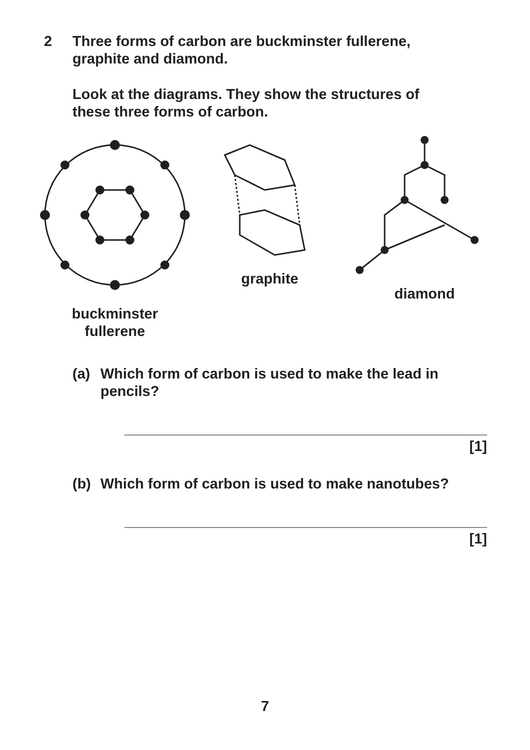2 Three forms of carbon are buckminster fullerene,
graphite and diamond.
Look at the diagrams. They show the structures of
these three forms of carbon.
buckminster
fullerene
graphite diamond
(a) Which form of carbon is used to make the lead in
pencils?
_____________________________________________ [1]
(b) Which form of carbon is used to make nanotubes?
_____________________________________________ [1]
7